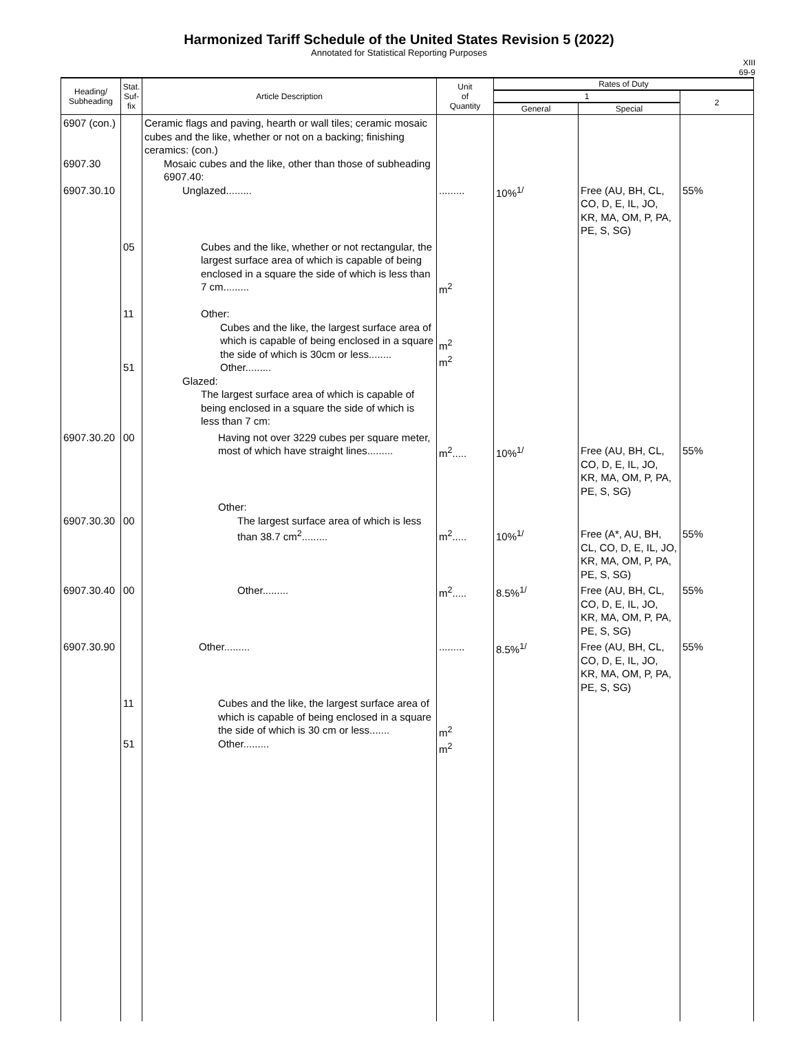Harmonized Tariff Schedule of the United States Revision 5 (2022)
Annotated for Statistical Reporting Purposes
XIII
69-9
| Heading/ Subheading | Stat. Suf- fix | Article Description | Unit of Quantity | Rates of Duty | | |
| --- | --- | --- | --- | --- | --- | --- |
| | | | | 1 | | 2 |
| | | | | General | Special | |
| 6907 (con.) 6907.30 6907.30.10 | | Ceramic flags and paving, hearth or wall tiles; ceramic mosaic cubes and the like, whether or not on a backing; finishing ceramics: (con.) Mosaic cubes and the like, other than those of subheading 6907.40: Unglazed......... | ......... | 10%<sup>1/</sup> | Free (AU, BH, CL, CO, D, E, IL, JO, KR, MA, OM, P, PA, PE, S, SG) | 55% |
| | 05 11 51 | Cubes and the like, whether or not rectangular, the largest surface area of which is capable of being enclosed in a square the side of which is less than 7 cm......... Other: Cubes and the like, the largest surface area of which is capable of being enclosed in a square the side of which is 30cm or less........ Other......... Glazed: The largest surface area of which is capable of being enclosed in a square the side of which is less than 7 cm: | m<sup>2</sup> m<sup>2</sup> m<sup>2</sup> | | | |
| 6907.30.20 | 00 | Having not over 3229 cubes per square meter, most of which have straight lines......... | m<sup>2</sup>..... | 10%<sup>1/</sup> | Free (AU, BH, CL, CO, D, E, IL, JO, KR, MA, OM, P, PA, PE, S, SG) | 55% |
| 6907.30.30 | 00 | Other: The largest surface area of which is less than 38.7 cm<sup>2</sup>......... | m<sup>2</sup>..... | 10%<sup>1/</sup> | Free (A*, AU, BH, CL, CO, D, E, IL, JO, KR, MA, OM, P, PA, PE, S, SG) | 55% |
| 6907.30.40 | 00 | Other......... | m<sup>2</sup>..... | 8.5%<sup>1/</sup> | Free (AU, BH, CL, CO, D, E, IL, JO, KR, MA, OM, P, PA, PE, S, SG) | 55% |
| 6907.30.90 | | Other......... | ......... | 8.5%<sup>1/</sup> | Free (AU, BH, CL, CO, D, E, IL, JO, KR, MA, OM, P, PA, PE, S, SG) | 55% |
| | 11 51 | Cubes and the like, the largest surface area of which is capable of being enclosed in a square the side of which is 30 cm or less....... Other......... | m<sup>2</sup> m<sup>2</sup> | | | |